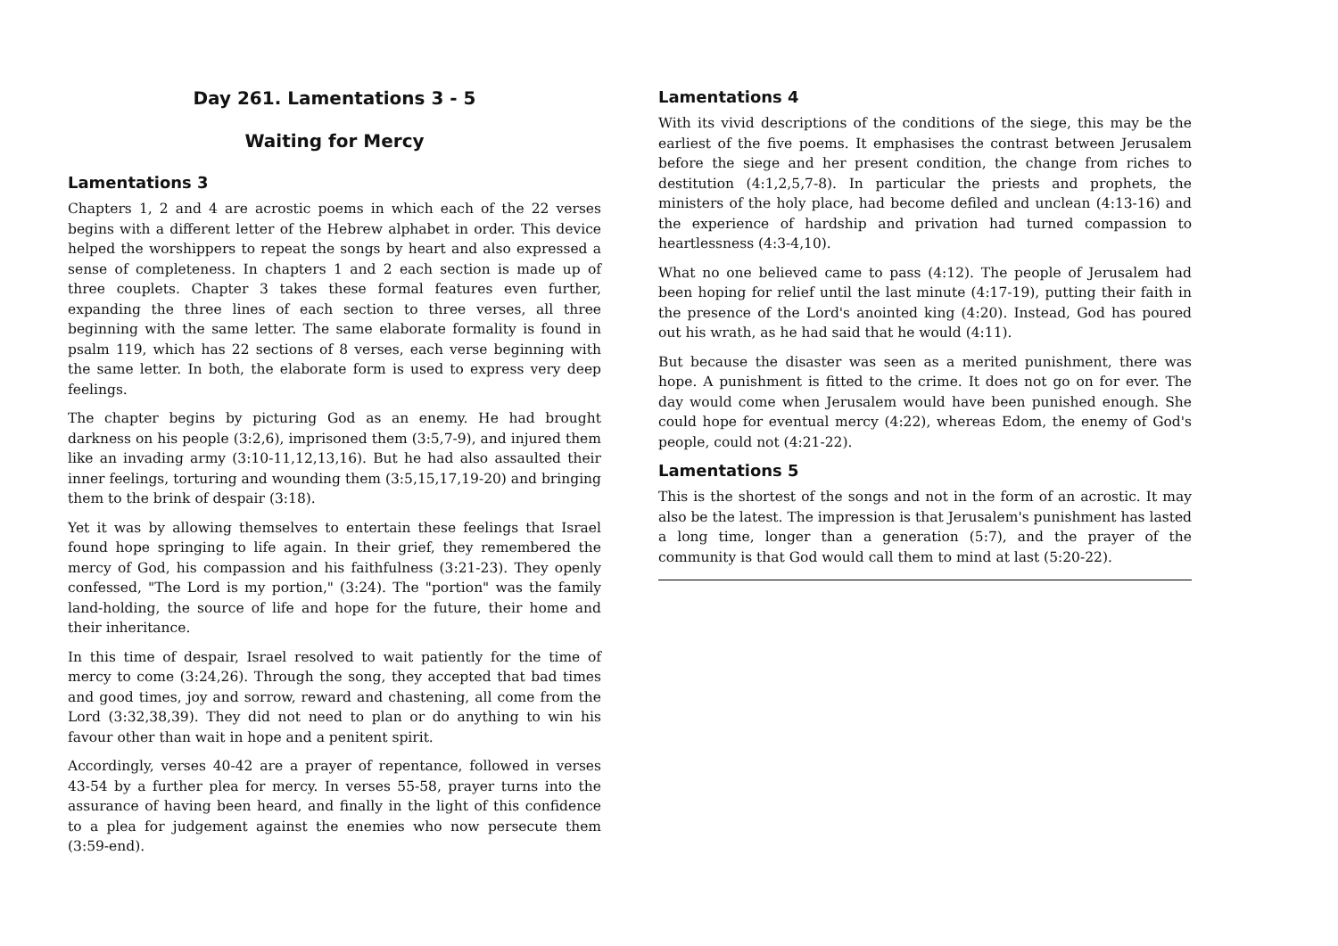Day 261. Lamentations 3 - 5
Waiting for Mercy
Lamentations 3
Chapters 1, 2 and 4 are acrostic poems in which each of the 22 verses begins with a different letter of the Hebrew alphabet in order. This device helped the worshippers to repeat the songs by heart and also expressed a sense of completeness. In chapters 1 and 2 each section is made up of three couplets. Chapter 3 takes these formal features even further, expanding the three lines of each section to three verses, all three beginning with the same letter. The same elaborate formality is found in psalm 119, which has 22 sections of 8 verses, each verse beginning with the same letter. In both, the elaborate form is used to express very deep feelings.
The chapter begins by picturing God as an enemy. He had brought darkness on his people (3:2,6), imprisoned them (3:5,7-9), and injured them like an invading army (3:10-11,12,13,16). But he had also assaulted their inner feelings, torturing and wounding them (3:5,15,17,19-20) and bringing them to the brink of despair (3:18).
Yet it was by allowing themselves to entertain these feelings that Israel found hope springing to life again. In their grief, they remembered the mercy of God, his compassion and his faithfulness (3:21-23). They openly confessed, "The Lord is my portion," (3:24). The "portion" was the family land-holding, the source of life and hope for the future, their home and their inheritance.
In this time of despair, Israel resolved to wait patiently for the time of mercy to come (3:24,26). Through the song, they accepted that bad times and good times, joy and sorrow, reward and chastening, all come from the Lord (3:32,38,39). They did not need to plan or do anything to win his favour other than wait in hope and a penitent spirit.
Accordingly, verses 40-42 are a prayer of repentance, followed in verses 43-54 by a further plea for mercy. In verses 55-58, prayer turns into the assurance of having been heard, and finally in the light of this confidence to a plea for judgement against the enemies who now persecute them (3:59-end).
Lamentations 4
With its vivid descriptions of the conditions of the siege, this may be the earliest of the five poems. It emphasises the contrast between Jerusalem before the siege and her present condition, the change from riches to destitution (4:1,2,5,7-8). In particular the priests and prophets, the ministers of the holy place, had become defiled and unclean (4:13-16) and the experience of hardship and privation had turned compassion to heartlessness (4:3-4,10).
What no one believed came to pass (4:12). The people of Jerusalem had been hoping for relief until the last minute (4:17-19), putting their faith in the presence of the Lord's anointed king (4:20). Instead, God has poured out his wrath, as he had said that he would (4:11).
But because the disaster was seen as a merited punishment, there was hope. A punishment is fitted to the crime. It does not go on for ever. The day would come when Jerusalem would have been punished enough. She could hope for eventual mercy (4:22), whereas Edom, the enemy of God's people, could not (4:21-22).
Lamentations 5
This is the shortest of the songs and not in the form of an acrostic. It may also be the latest. The impression is that Jerusalem's punishment has lasted a long time, longer than a generation (5:7), and the prayer of the community is that God would call them to mind at last (5:20-22).